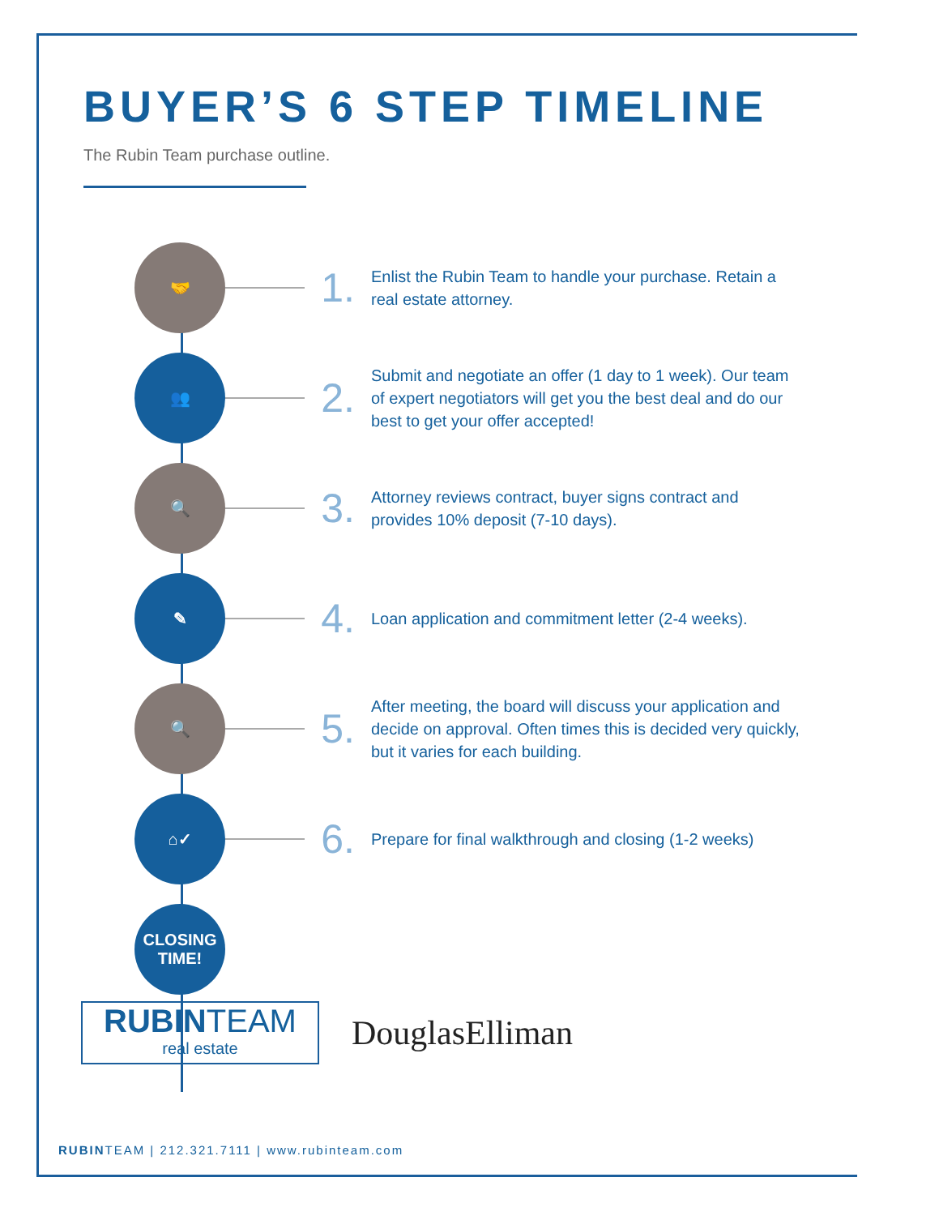BUYER’S 6 STEP TIMELINE
The Rubin Team purchase outline.
🤝
1.
Enlist the Rubin Team to handle your purchase. Retain a real estate attorney.
👥
2.
Submit and negotiate an offer (1 day to 1 week). Our team of expert negotiators will get you the best deal and do our best to get your offer accepted!
🔍
3.
Attorney reviews contract, buyer signs contract and provides 10% deposit (7-10 days).
✎
4.
Loan application and commitment letter (2-4 weeks).
🔍
5.
After meeting, the board will discuss your application and decide on approval. Often times this is decided very quickly, but it varies for each building.
⌂✓
6.
Prepare for final walkthrough and closing (1-2 weeks)
CLOSING
TIME!
RUBIN TEAM
real estate
DouglasElliman
RUBINTEAM | 212.321.7111 | www.rubinteam.com